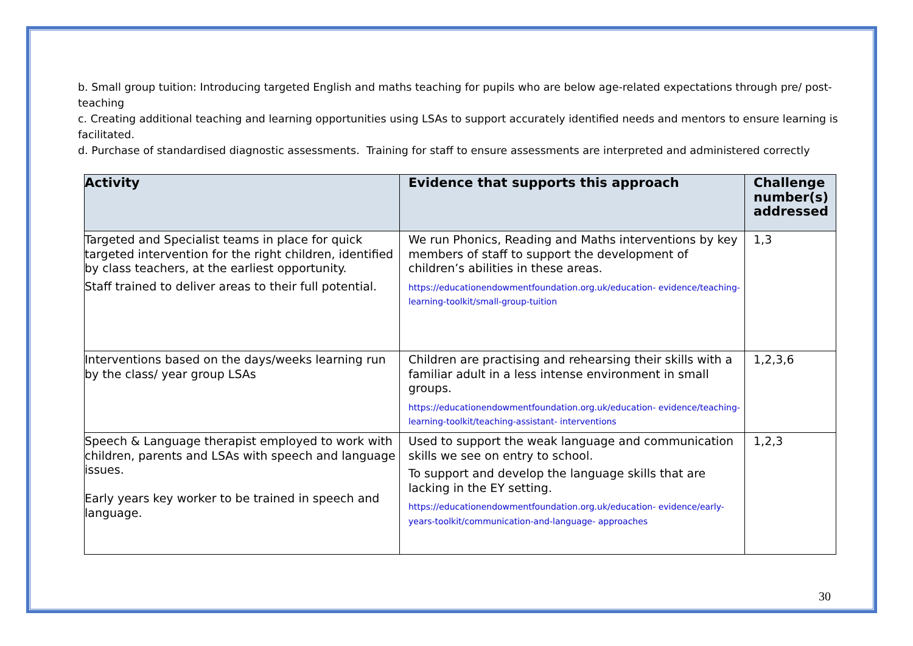b. Small group tuition: Introducing targeted English and maths teaching for pupils who are below age-related expectations through pre/ post-teaching
c. Creating additional teaching and learning opportunities using LSAs to support accurately identified needs and mentors to ensure learning is facilitated.
d. Purchase of standardised diagnostic assessments. Training for staff to ensure assessments are interpreted and administered correctly
| Activity | Evidence that supports this approach | Challenge number(s) addressed |
| --- | --- | --- |
| Targeted and Specialist teams in place for quick targeted intervention for the right children, identified by class teachers, at the earliest opportunity. Staff trained to deliver areas to their full potential. | We run Phonics, Reading and Maths interventions by key members of staff to support the development of children’s abilities in these areas. https://educationendowmentfoundation.org.uk/education- evidence/teaching-learning-toolkit/small-group-tuition | 1,3 |
| Interventions based on the days/weeks learning run by the class/ year group LSAs | Children are practising and rehearsing their skills with a familiar adult in a less intense environment in small groups. https://educationendowmentfoundation.org.uk/education- evidence/teaching-learning-toolkit/teaching-assistant- interventions | 1,2,3,6 |
| Speech & Language therapist employed to work with children, parents and LSAs with speech and language issues. Early years key worker to be trained in speech and language. | Used to support the weak language and communication skills we see on entry to school. To support and develop the language skills that are lacking in the EY setting. https://educationendowmentfoundation.org.uk/education- evidence/early-years-toolkit/communication-and-language- approaches | 1,2,3 |
30